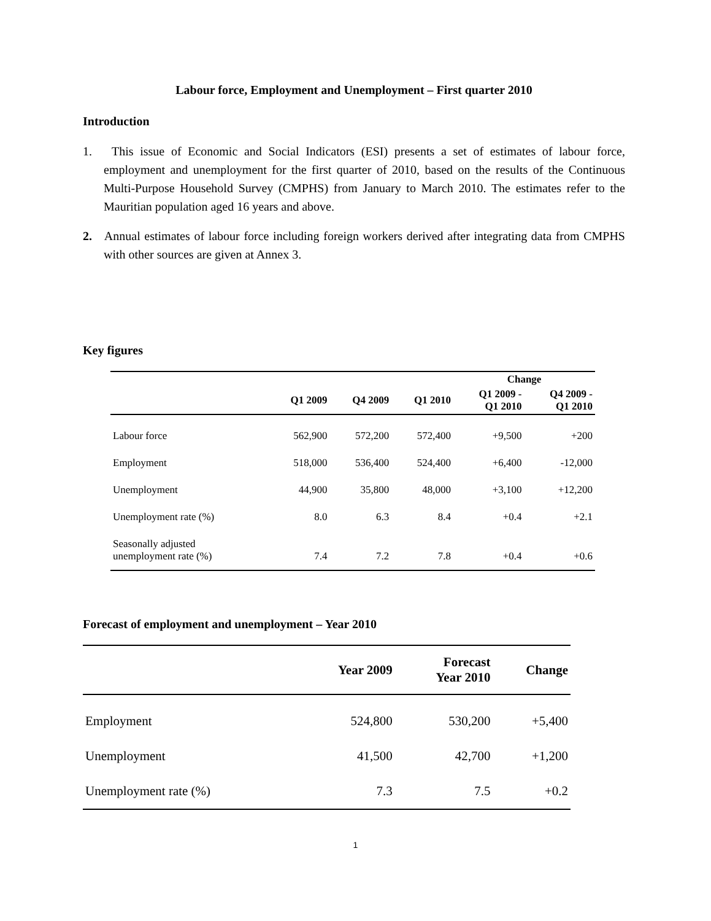Labour force, Employment and Unemployment – First quarter 2010
Introduction
1. This issue of Economic and Social Indicators (ESI) presents a set of estimates of labour force, employment and unemployment for the first quarter of 2010, based on the results of the Continuous Multi-Purpose Household Survey (CMPHS) from January to March 2010. The estimates refer to the Mauritian population aged 16 years and above.
2. Annual estimates of labour force including foreign workers derived after integrating data from CMPHS with other sources are given at Annex 3.
Key figures
| | | | | Change | |
| --- | --- | --- | --- | --- | --- |
| | Q1 2009 | Q4 2009 | Q1 2010 | Q1 2009 - Q1 2010 | Q4 2009 - Q1 2010 |
| Labour force | 562,900 | 572,200 | 572,400 | +9,500 | +200 |
| Employment | 518,000 | 536,400 | 524,400 | +6,400 | -12,000 |
| Unemployment | 44,900 | 35,800 | 48,000 | +3,100 | +12,200 |
| Unemployment rate (%) | 8.0 | 6.3 | 8.4 | +0.4 | +2.1 |
| Seasonally adjusted unemployment rate (%) | 7.4 | 7.2 | 7.8 | +0.4 | +0.6 |
Forecast of employment and unemployment – Year 2010
| | Year 2009 | Forecast Year 2010 | Change |
| --- | --- | --- | --- |
| Employment | 524,800 | 530,200 | +5,400 |
| Unemployment | 41,500 | 42,700 | +1,200 |
| Unemployment rate (%) | 7.3 | 7.5 | +0.2 |
1